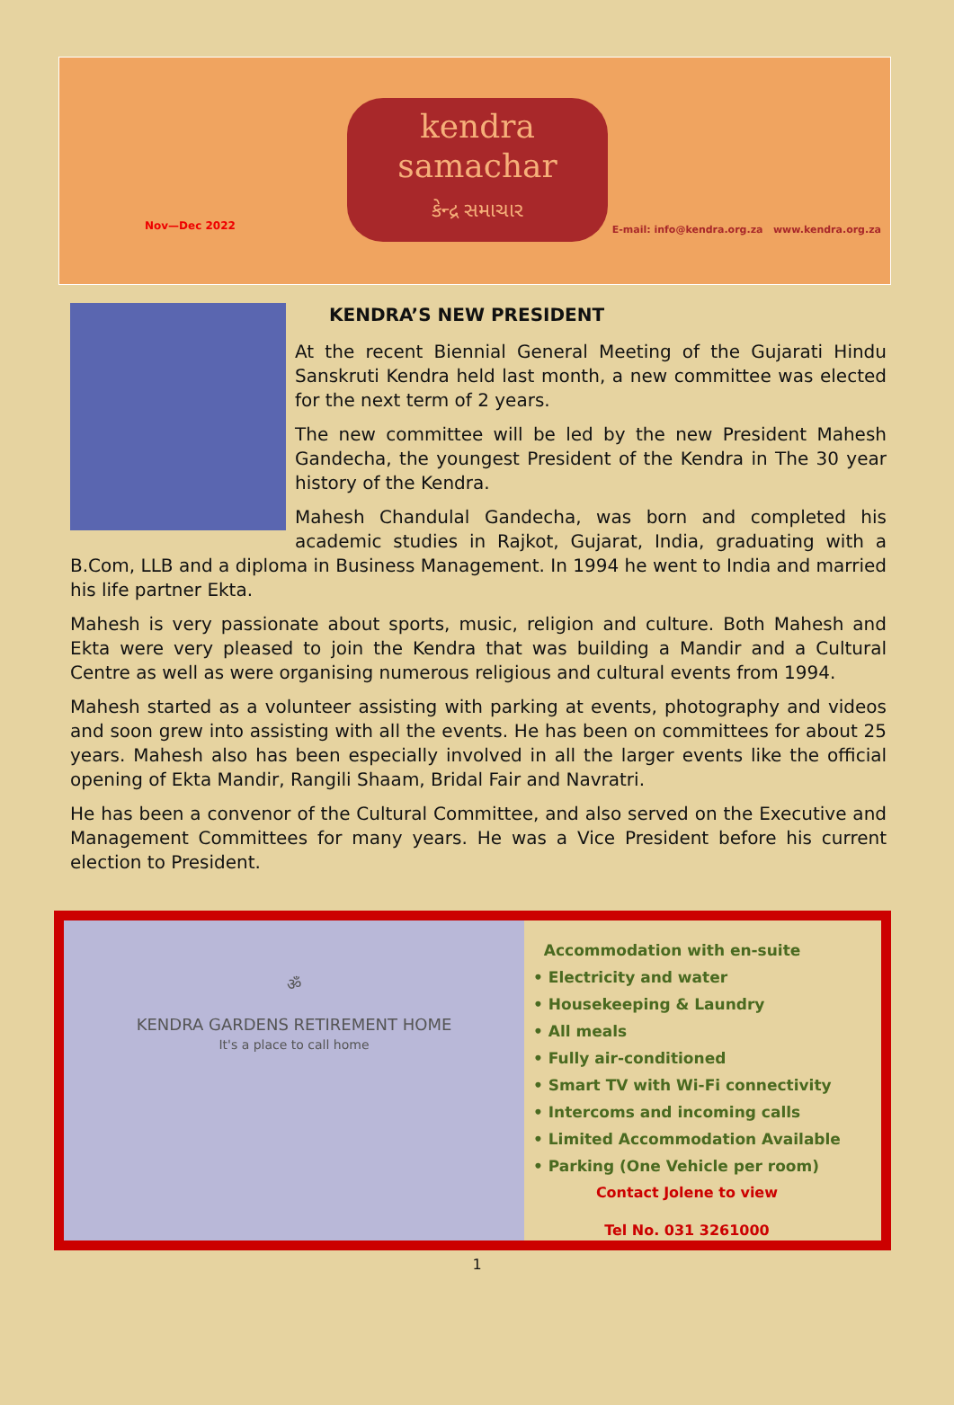kendra
samachar
કેન્દ્ર સમાચાર
Nov—Dec 2022
E-mail: info@kendra.org.za www.kendra.org.za
KENDRA’S NEW PRESIDENT
At the recent Biennial General Meeting of the Gujarati Hindu Sanskruti Kendra held last month, a new committee was elected for the next term of 2 years.
The new committee will be led by the new President Mahesh Gandecha, the youngest President of the Kendra in The 30 year history of the Kendra.
Mahesh Chandulal Gandecha, was born and completed his academic studies in Rajkot, Gujarat, India, graduating with a B.Com, LLB and a diploma in Business Management. In 1994 he went to India and married his life partner Ekta.
Mahesh is very passionate about sports, music, religion and culture. Both Mahesh and Ekta were very pleased to join the Kendra that was building a Mandir and a Cultural Centre as well as were organising numerous religious and cultural events from 1994.
Mahesh started as a volunteer assisting with parking at events, photography and videos and soon grew into assisting with all the events. He has been on committees for about 25 years. Mahesh also has been especially involved in all the larger events like the official opening of Ekta Mandir, Rangili Shaam, Bridal Fair and Navratri.
He has been a convenor of the Cultural Committee, and also served on the Executive and Management Committees for many years. He was a Vice President before his current election to President.
ॐ
KENDRA GARDENS RETIREMENT HOME
It's a place to call home
Accommodation with en-suite
• Electricity and water
• Housekeeping & Laundry
• All meals
• Fully air-conditioned
• Smart TV with Wi-Fi connectivity
• Intercoms and incoming calls
• Limited Accommodation Available
• Parking (One Vehicle per room)
Contact Jolene to view
Tel No. 031 3261000
1